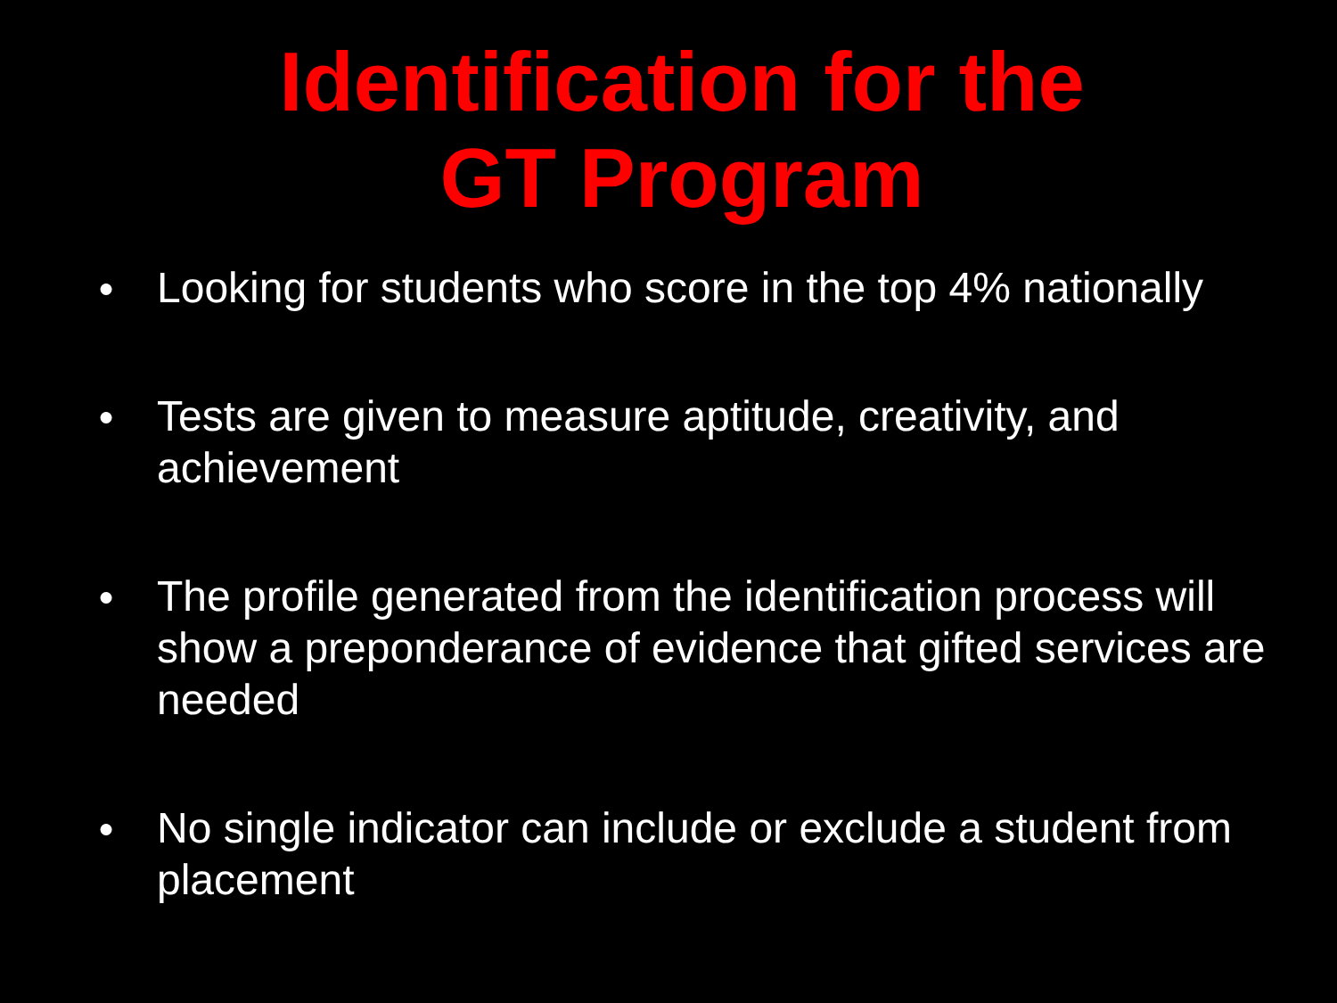Identification for the
GT Program
● Looking for students who score in the top 4% nationally
● Tests are given to measure aptitude, creativity, and achievement
● The profile generated from the identification process will show a preponderance of evidence that gifted services are needed
● No single indicator can include or exclude a student from placement